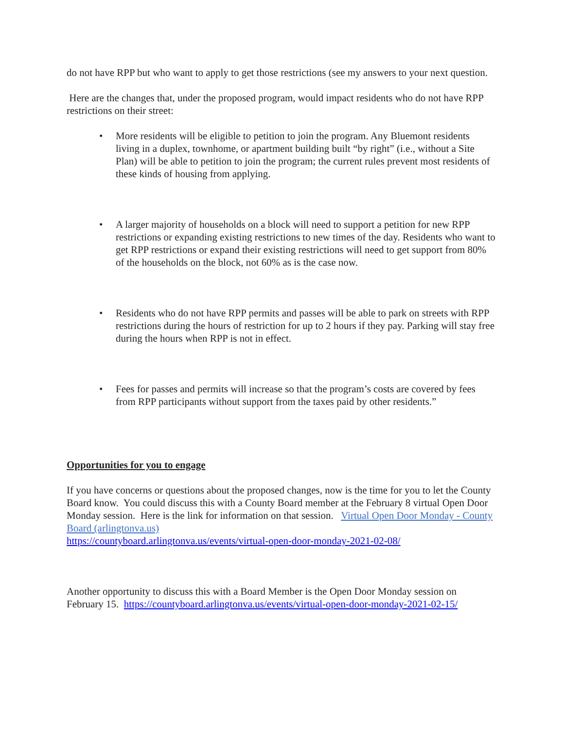do not have RPP but who want to apply to get those restrictions (see my answers to your next question.
Here are the changes that, under the proposed program, would impact residents who do not have RPP restrictions on their street:
• More residents will be eligible to petition to join the program. Any Bluemont residents living in a duplex, townhome, or apartment building built “by right” (i.e., without a Site Plan) will be able to petition to join the program; the current rules prevent most residents of these kinds of housing from applying.
• A larger majority of households on a block will need to support a petition for new RPP restrictions or expanding existing restrictions to new times of the day. Residents who want to get RPP restrictions or expand their existing restrictions will need to get support from 80% of the households on the block, not 60% as is the case now.
• Residents who do not have RPP permits and passes will be able to park on streets with RPP restrictions during the hours of restriction for up to 2 hours if they pay. Parking will stay free during the hours when RPP is not in effect.
• Fees for passes and permits will increase so that the program’s costs are covered by fees from RPP participants without support from the taxes paid by other residents.”
Opportunities for you to engage
If you have concerns or questions about the proposed changes, now is the time for you to let the County Board know. You could discuss this with a County Board member at the February 8 virtual Open Door Monday session. Here is the link for information on that session. Virtual Open Door Monday - County Board (arlingtonva.us)
https://countyboard.arlingtonva.us/events/virtual-open-door-monday-2021-02-08/
Another opportunity to discuss this with a Board Member is the Open Door Monday session on February 15. https://countyboard.arlingtonva.us/events/virtual-open-door-monday-2021-02-15/